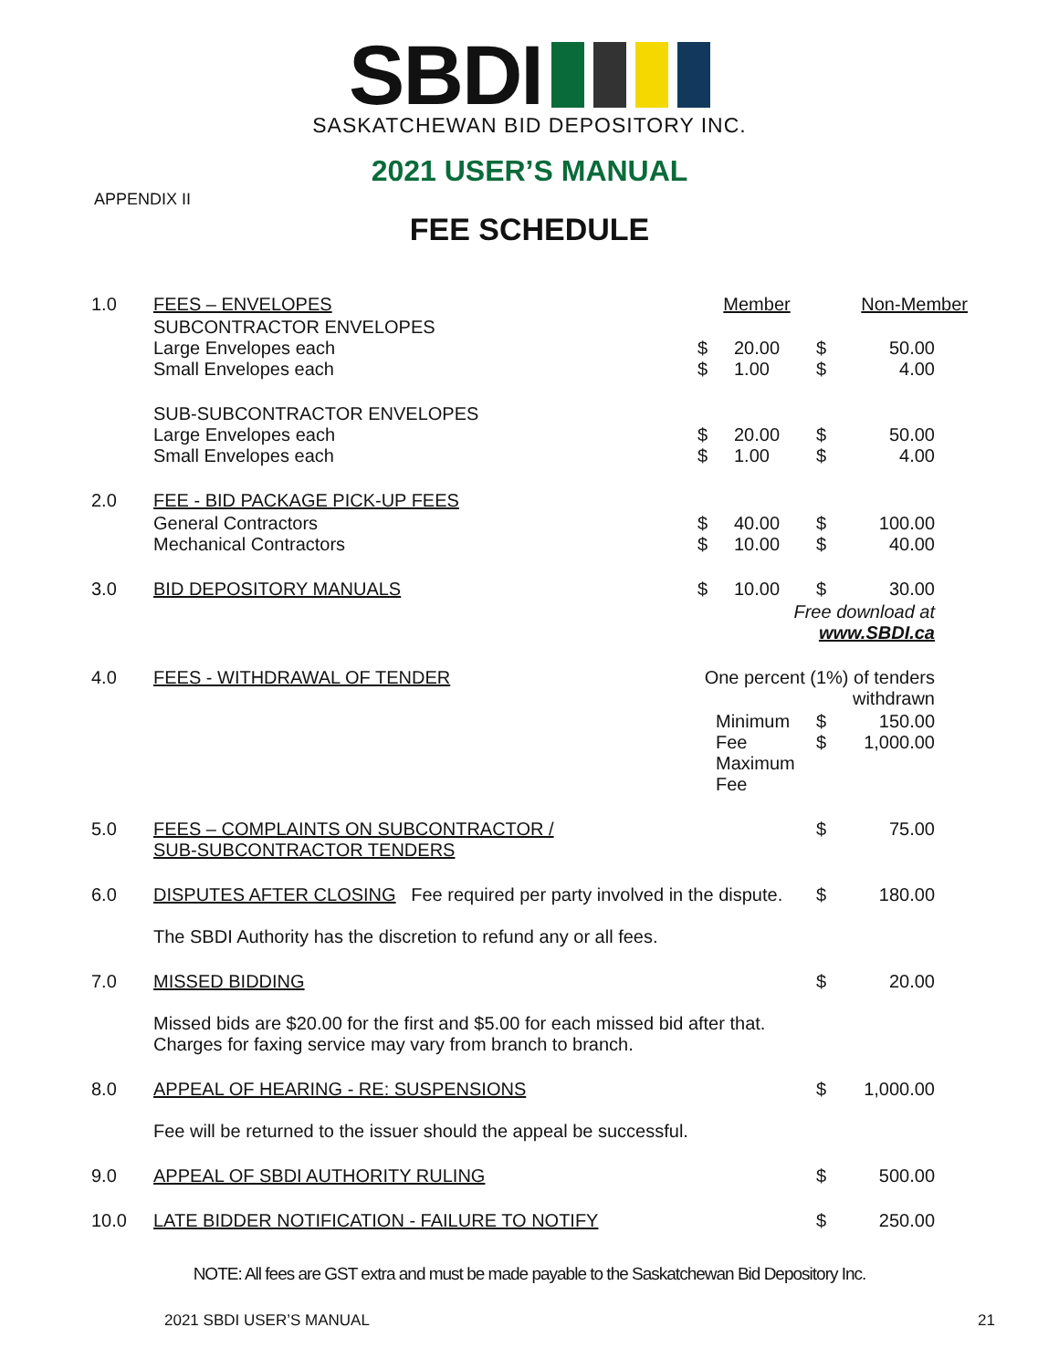SBDI
SASKATCHEWAN BID DEPOSITORY INC.
2021 USER’S MANUAL
APPENDIX II
FEE SCHEDULE
| 1.0 | FEES – ENVELOPES | Member | | Non-Member | |
| | SUBCONTRACTOR ENVELOPES Large Envelopes each Small Envelopes each | $ $ | 20.00 1.00 | $ $ | 50.00 4.00 |
| | SUB-SUBCONTRACTOR ENVELOPES Large Envelopes each Small Envelopes each | $ $ | 20.00 1.00 | $ $ | 50.00 4.00 |
| 2.0 | FEE - BID PACKAGE PICK-UP FEES | | | | |
| | General Contractors Mechanical Contractors | $ $ | 40.00 10.00 | $ $ | 100.00 40.00 |
| 3.0 | BID DEPOSITORY MANUALS | $ | 10.00 | $ | 30.00 |
| | | Free download at www.SBDI.ca | | | |
| 4.0 | FEES - WITHDRAWAL OF TENDER | One percent (1%) of tenders withdrawn | | | |
| | | Minimum Fee Maximum Fee | | $ $ | 150.00 1,000.00 |
| 5.0 | FEES – COMPLAINTS ON SUBCONTRACTOR / SUB-SUBCONTRACTOR TENDERS | | | $ | 75.00 |
| 6.0 | DISPUTES AFTER CLOSING Fee required per party involved in the dispute. The SBDI Authority has the discretion to refund any or all fees. | | | $ | 180.00 |
| 7.0 | MISSED BIDDING Missed bids are $20.00 for the first and $5.00 for each missed bid after that. Charges for faxing service may vary from branch to branch. | | | $ | 20.00 |
| 8.0 | APPEAL OF HEARING - RE: SUSPENSIONS Fee will be returned to the issuer should the appeal be successful. | | | $ | 1,000.00 |
| 9.0 | APPEAL OF SBDI AUTHORITY RULING | | | $ | 500.00 |
| 10.0 | LATE BIDDER NOTIFICATION - FAILURE TO NOTIFY | | | $ | 250.00 |
NOTE: All fees are GST extra and must be made payable to the Saskatchewan Bid Depository Inc.
2021 SBDI USER’S MANUAL 21